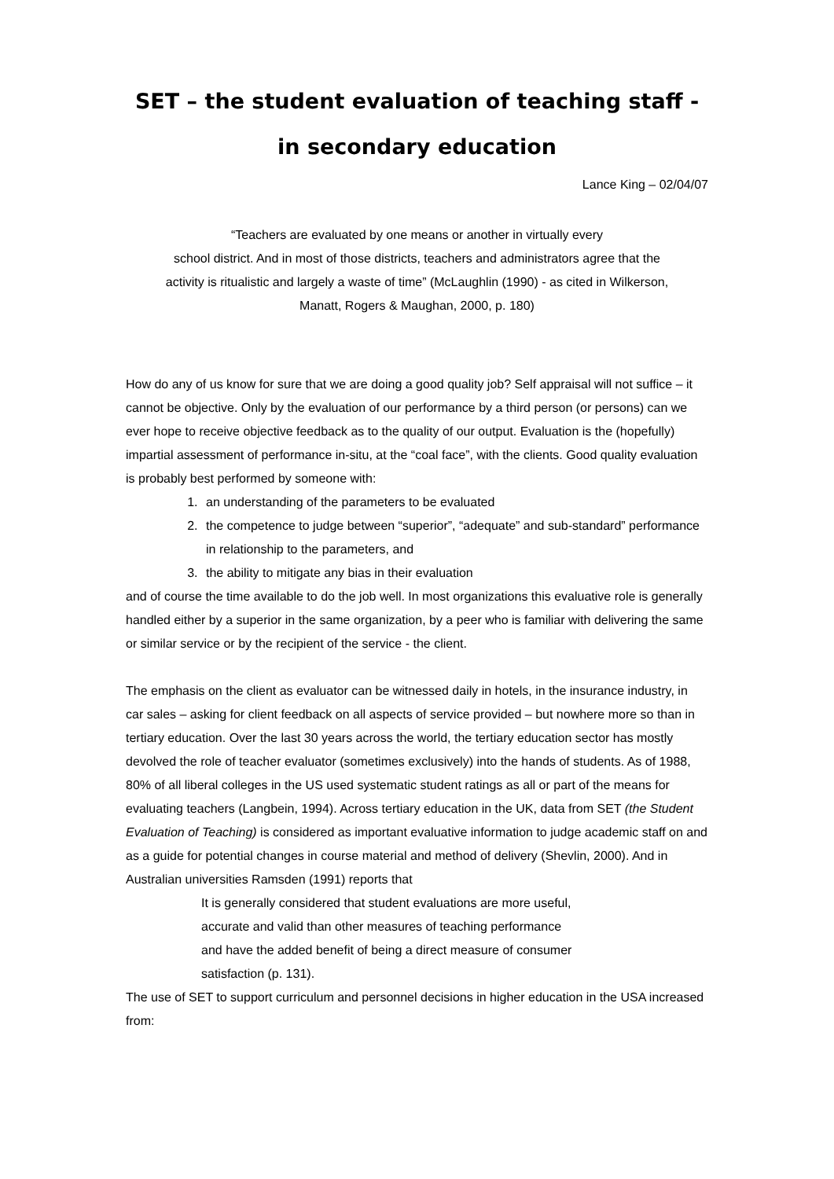SET – the student evaluation of teaching staff -
in secondary education
Lance King – 02/04/07
“Teachers are evaluated by one means or another in virtually every
school district. And in most of those districts, teachers and administrators agree that the
activity is ritualistic and largely a waste of time” (McLaughlin (1990) - as cited in Wilkerson,
Manatt, Rogers & Maughan, 2000, p. 180)
How do any of us know for sure that we are doing a good quality job? Self appraisal will not suffice – it cannot be objective. Only by the evaluation of our performance by a third person (or persons) can we ever hope to receive objective feedback as to the quality of our output. Evaluation is the (hopefully) impartial assessment of performance in-situ, at the “coal face”, with the clients. Good quality evaluation is probably best performed by someone with:
1. an understanding of the parameters to be evaluated
2. the competence to judge between “superior”, “adequate” and sub-standard” performance in relationship to the parameters, and
3. the ability to mitigate any bias in their evaluation
and of course the time available to do the job well. In most organizations this evaluative role is generally handled either by a superior in the same organization, by a peer who is familiar with delivering the same or similar service or by the recipient of the service - the client.
The emphasis on the client as evaluator can be witnessed daily in hotels, in the insurance industry, in car sales – asking for client feedback on all aspects of service provided – but nowhere more so than in tertiary education. Over the last 30 years across the world, the tertiary education sector has mostly devolved the role of teacher evaluator (sometimes exclusively) into the hands of students. As of 1988, 80% of all liberal colleges in the US used systematic student ratings as all or part of the means for evaluating teachers (Langbein, 1994). Across tertiary education in the UK, data from SET (the Student Evaluation of Teaching) is considered as important evaluative information to judge academic staff on and as a guide for potential changes in course material and method of delivery (Shevlin, 2000). And in Australian universities Ramsden (1991) reports that
It is generally considered that student evaluations are more useful,
accurate and valid than other measures of teaching performance
and have the added benefit of being a direct measure of consumer
satisfaction (p. 131).
The use of SET to support curriculum and personnel decisions in higher education in the USA increased from: